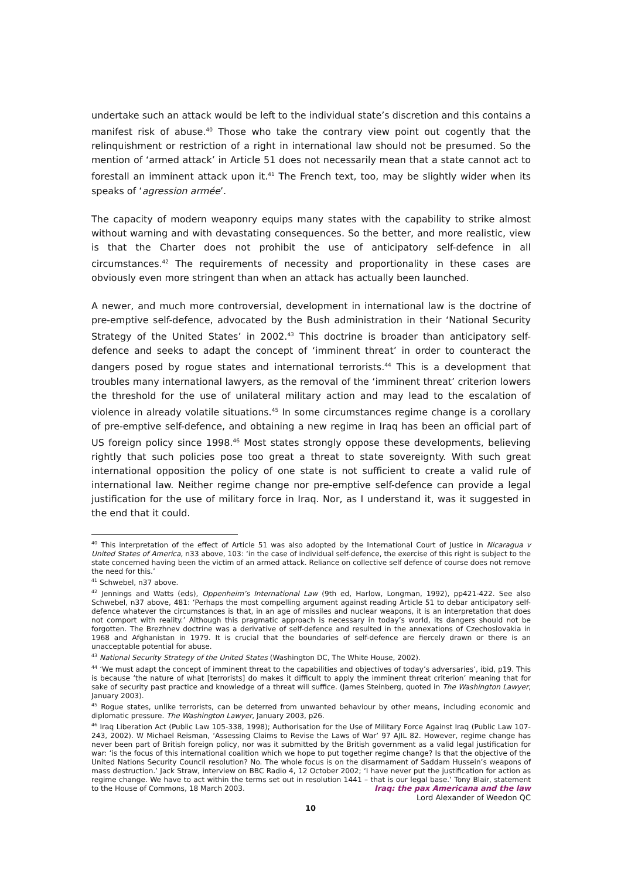undertake such an attack would be left to the individual state’s discretion and this contains a manifest risk of abuse.<sup>40</sup> Those who take the contrary view point out cogently that the relinquishment or restriction of a right in international law should not be presumed. So the mention of ‘armed attack’ in Article 51 does not necessarily mean that a state cannot act to forestall an imminent attack upon it.<sup>41</sup> The French text, too, may be slightly wider when its speaks of ‘agression armée’.
The capacity of modern weaponry equips many states with the capability to strike almost without warning and with devastating consequences. So the better, and more realistic, view is that the Charter does not prohibit the use of anticipatory self-defence in all circumstances.<sup>42</sup> The requirements of necessity and proportionality in these cases are obviously even more stringent than when an attack has actually been launched.
A newer, and much more controversial, development in international law is the doctrine of pre-emptive self-defence, advocated by the Bush administration in their ‘National Security Strategy of the United States’ in 2002.<sup>43</sup> This doctrine is broader than anticipatory self-defence and seeks to adapt the concept of ‘imminent threat’ in order to counteract the dangers posed by rogue states and international terrorists.<sup>44</sup> This is a development that troubles many international lawyers, as the removal of the ‘imminent threat’ criterion lowers the threshold for the use of unilateral military action and may lead to the escalation of violence in already volatile situations.<sup>45</sup> In some circumstances regime change is a corollary of pre-emptive self-defence, and obtaining a new regime in Iraq has been an official part of US foreign policy since 1998.<sup>46</sup> Most states strongly oppose these developments, believing rightly that such policies pose too great a threat to state sovereignty. With such great international opposition the policy of one state is not sufficient to create a valid rule of international law. Neither regime change nor pre-emptive self-defence can provide a legal justification for the use of military force in Iraq. Nor, as I understand it, was it suggested in the end that it could.
<sup>40</sup> This interpretation of the effect of Article 51 was also adopted by the International Court of Justice in Nicaragua v United States of America, n33 above, 103: ‘in the case of individual self-defence, the exercise of this right is subject to the state concerned having been the victim of an armed attack. Reliance on collective self defence of course does not remove the need for this.’
<sup>41</sup> Schwebel, n37 above.
<sup>42</sup> Jennings and Watts (eds), Oppenheim’s International Law (9th ed, Harlow, Longman, 1992), pp421-422. See also Schwebel, n37 above, 481: ‘Perhaps the most compelling argument against reading Article 51 to debar anticipatory self-defence whatever the circumstances is that, in an age of missiles and nuclear weapons, it is an interpretation that does not comport with reality.’ Although this pragmatic approach is necessary in today’s world, its dangers should not be forgotten. The Brezhnev doctrine was a derivative of self-defence and resulted in the annexations of Czechoslovakia in 1968 and Afghanistan in 1979. It is crucial that the boundaries of self-defence are fiercely drawn or there is an unacceptable potential for abuse.
<sup>43</sup> National Security Strategy of the United States (Washington DC, The White House, 2002).
<sup>44</sup> ‘We must adapt the concept of imminent threat to the capabilities and objectives of today’s adversaries’, ibid, p19. This is because ‘the nature of what [terrorists] do makes it difficult to apply the imminent threat criterion’ meaning that for sake of security past practice and knowledge of a threat will suffice. (James Steinberg, quoted in The Washington Lawyer, January 2003).
<sup>45</sup> Rogue states, unlike terrorists, can be deterred from unwanted behaviour by other means, including economic and diplomatic pressure. The Washington Lawyer, January 2003, p26.
<sup>46</sup> Iraq Liberation Act (Public Law 105-338, 1998); Authorisation for the Use of Military Force Against Iraq (Public Law 107-243, 2002). W Michael Reisman, ‘Assessing Claims to Revise the Laws of War’ 97 AJIL 82. However, regime change has never been part of British foreign policy, nor was it submitted by the British government as a valid legal justification for war: ‘is the focus of this international coalition which we hope to put together regime change? Is that the objective of the United Nations Security Council resolution? No. The whole focus is on the disarmament of Saddam Hussein’s weapons of mass destruction.’ Jack Straw, interview on BBC Radio 4, 12 October 2002; ‘I have never put the justification for action as regime change. We have to act within the terms set out in resolution 1441 – that is our legal base.’ Tony Blair, statement to the House of Commons, 18 March 2003.
Iraq: the pax Americana and the law
Lord Alexander of Weedon QC
10